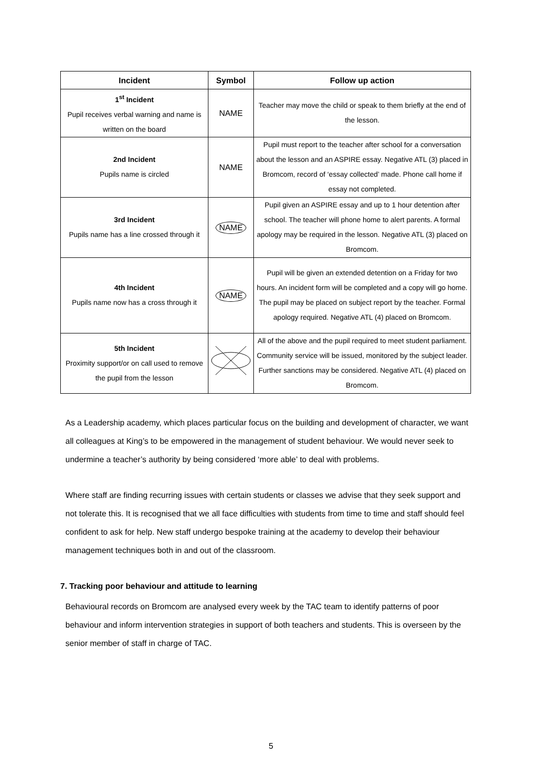| Incident | Symbol | Follow up action |
| --- | --- | --- |
| 1<sup>st</sup> Incident Pupil receives verbal warning and name is written on the board | NAME | Teacher may move the child or speak to them briefly at the end of the lesson. |
| 2nd Incident Pupils name is circled | NAME | Pupil must report to the teacher after school for a conversation about the lesson and an ASPIRE essay. Negative ATL (3) placed in Bromcom, record of ‘essay collected’ made. Phone call home if essay not completed. |
| 3rd Incident Pupils name has a line crossed through it | NAME | Pupil given an ASPIRE essay and up to 1 hour detention after school. The teacher will phone home to alert parents. A formal apology may be required in the lesson. Negative ATL (3) placed on Bromcom. |
| 4th Incident Pupils name now has a cross through it | NAME | Pupil will be given an extended detention on a Friday for two hours. An incident form will be completed and a copy will go home. The pupil may be placed on subject report by the teacher. Formal apology required. Negative ATL (4) placed on Bromcom. |
| 5th Incident Proximity support/or on call used to remove the pupil from the lesson | | All of the above and the pupil required to meet student parliament. Community service will be issued, monitored by the subject leader. Further sanctions may be considered. Negative ATL (4) placed on Bromcom. |
As a Leadership academy, which places particular focus on the building and development of character, we want all colleagues at King’s to be empowered in the management of student behaviour. We would never seek to undermine a teacher’s authority by being considered ‘more able’ to deal with problems.
Where staff are finding recurring issues with certain students or classes we advise that they seek support and not tolerate this. It is recognised that we all face difficulties with students from time to time and staff should feel confident to ask for help. New staff undergo bespoke training at the academy to develop their behaviour management techniques both in and out of the classroom.
7. Tracking poor behaviour and attitude to learning
Behavioural records on Bromcom are analysed every week by the TAC team to identify patterns of poor behaviour and inform intervention strategies in support of both teachers and students. This is overseen by the senior member of staff in charge of TAC.
5